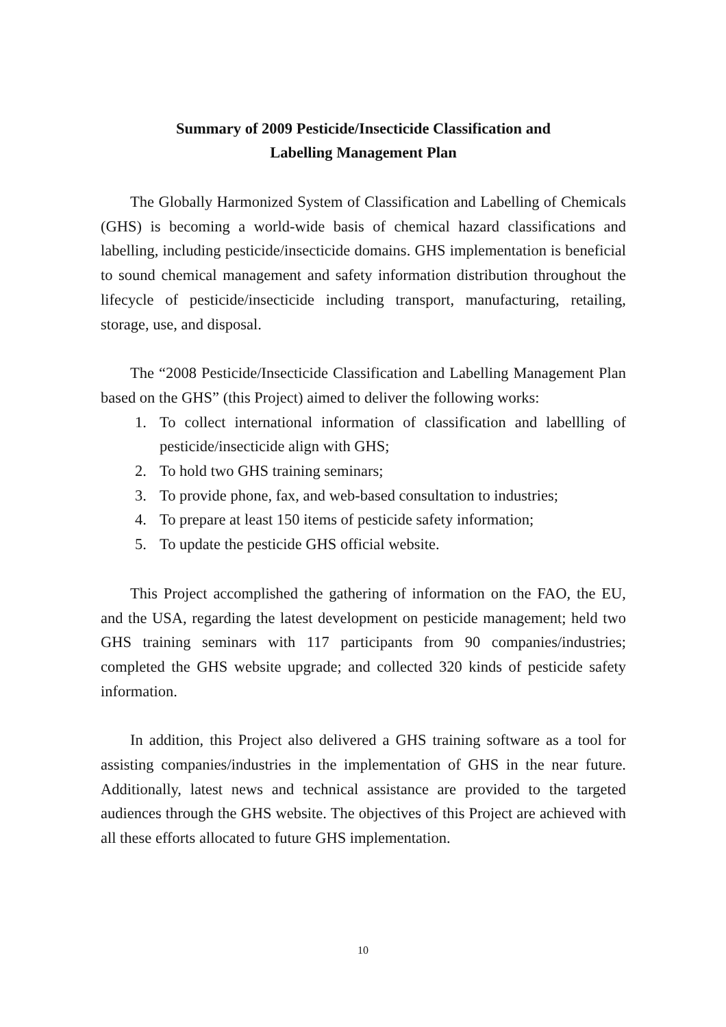Summary of 2009 Pesticide/Insecticide Classification and
Labelling Management Plan
The Globally Harmonized System of Classification and Labelling of Chemicals (GHS) is becoming a world-wide basis of chemical hazard classifications and labelling, including pesticide/insecticide domains. GHS implementation is beneficial to sound chemical management and safety information distribution throughout the lifecycle of pesticide/insecticide including transport, manufacturing, retailing, storage, use, and disposal.
The “2008 Pesticide/Insecticide Classification and Labelling Management Plan based on the GHS” (this Project) aimed to deliver the following works:
1. To collect international information of classification and labellling of pesticide/insecticide align with GHS;
2. To hold two GHS training seminars;
3. To provide phone, fax, and web-based consultation to industries;
4. To prepare at least 150 items of pesticide safety information;
5. To update the pesticide GHS official website.
This Project accomplished the gathering of information on the FAO, the EU, and the USA, regarding the latest development on pesticide management; held two GHS training seminars with 117 participants from 90 companies/industries; completed the GHS website upgrade; and collected 320 kinds of pesticide safety information.
In addition, this Project also delivered a GHS training software as a tool for assisting companies/industries in the implementation of GHS in the near future. Additionally, latest news and technical assistance are provided to the targeted audiences through the GHS website. The objectives of this Project are achieved with all these efforts allocated to future GHS implementation.
10